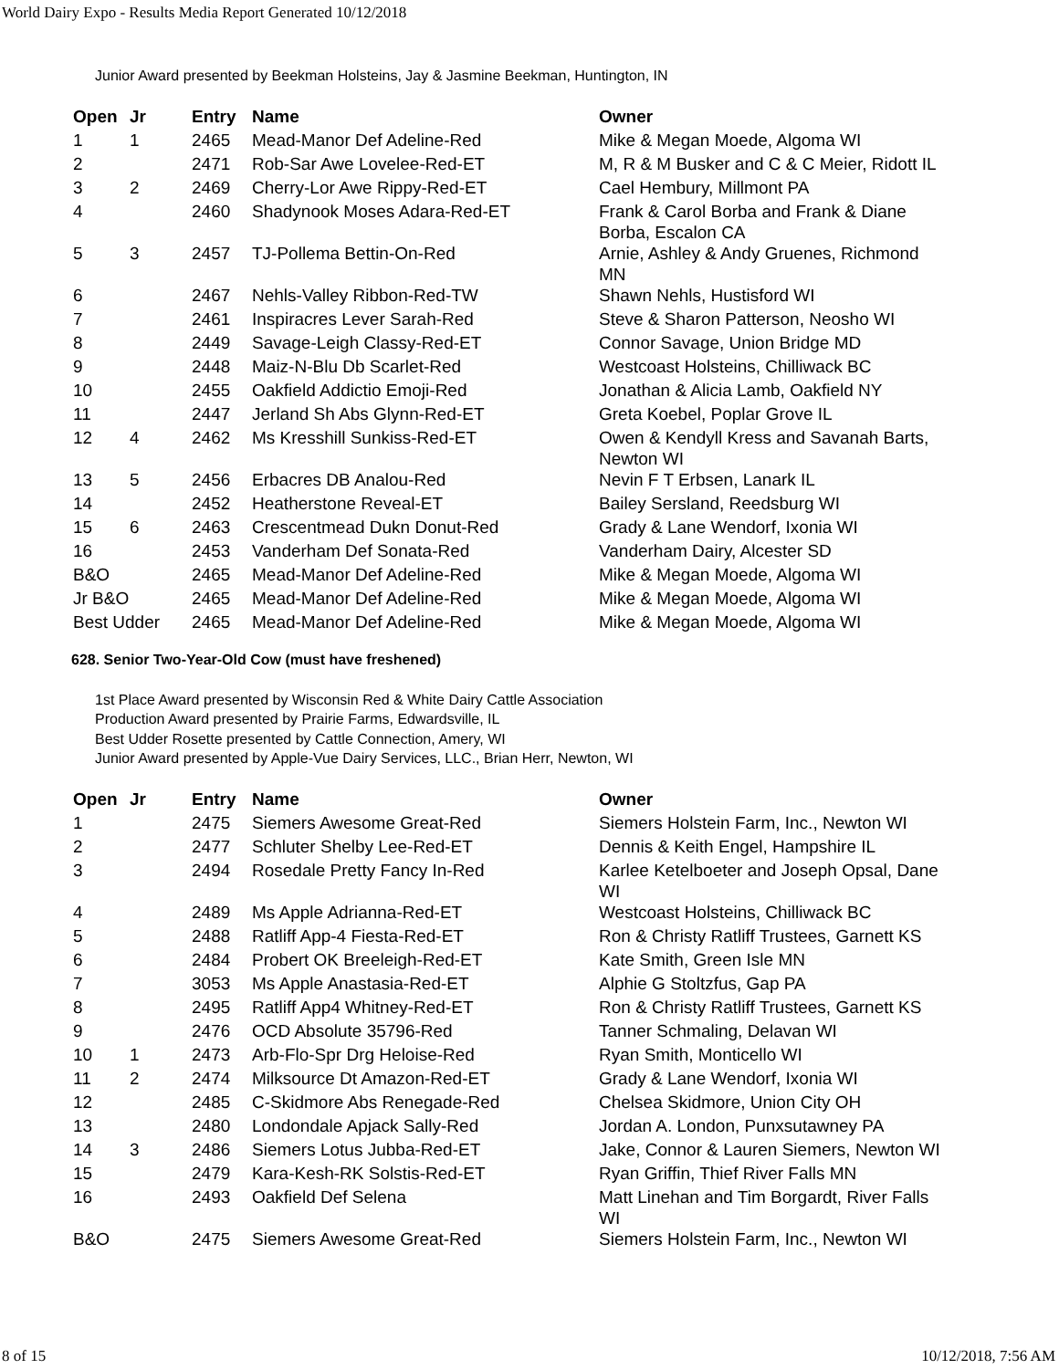World Dairy Expo - Results Media Report Generated 10/12/2018
Junior Award presented by Beekman Holsteins, Jay & Jasmine Beekman, Huntington, IN
| Open | Jr | Entry | Name | Owner |
| --- | --- | --- | --- | --- |
| 1 | 1 | 2465 | Mead-Manor Def Adeline-Red | Mike & Megan Moede, Algoma WI |
| 2 | | 2471 | Rob-Sar Awe Lovelee-Red-ET | M, R & M Busker and C & C Meier, Ridott IL |
| 3 | 2 | 2469 | Cherry-Lor Awe Rippy-Red-ET | Cael Hembury, Millmont PA |
| 4 | | 2460 | Shadynook Moses Adara-Red-ET | Frank & Carol Borba and Frank & Diane Borba, Escalon CA |
| 5 | 3 | 2457 | TJ-Pollema Bettin-On-Red | Arnie, Ashley & Andy Gruenes, Richmond MN |
| 6 | | 2467 | Nehls-Valley Ribbon-Red-TW | Shawn Nehls, Hustisford WI |
| 7 | | 2461 | Inspiracres Lever Sarah-Red | Steve & Sharon Patterson, Neosho WI |
| 8 | | 2449 | Savage-Leigh Classy-Red-ET | Connor Savage, Union Bridge MD |
| 9 | | 2448 | Maiz-N-Blu Db Scarlet-Red | Westcoast Holsteins, Chilliwack BC |
| 10 | | 2455 | Oakfield Addictio Emoji-Red | Jonathan & Alicia Lamb, Oakfield NY |
| 11 | | 2447 | Jerland Sh Abs Glynn-Red-ET | Greta Koebel, Poplar Grove IL |
| 12 | 4 | 2462 | Ms Kresshill Sunkiss-Red-ET | Owen & Kendyll Kress and Savanah Barts, Newton WI |
| 13 | 5 | 2456 | Erbacres DB Analou-Red | Nevin F T Erbsen, Lanark IL |
| 14 | | 2452 | Heatherstone Reveal-ET | Bailey Sersland, Reedsburg WI |
| 15 | 6 | 2463 | Crescentmead Dukn Donut-Red | Grady & Lane Wendorf, Ixonia WI |
| 16 | | 2453 | Vanderham Def Sonata-Red | Vanderham Dairy, Alcester SD |
| B&O | | 2465 | Mead-Manor Def Adeline-Red | Mike & Megan Moede, Algoma WI |
| Jr B&O | | 2465 | Mead-Manor Def Adeline-Red | Mike & Megan Moede, Algoma WI |
| Best Udder | | 2465 | Mead-Manor Def Adeline-Red | Mike & Megan Moede, Algoma WI |
628. Senior Two-Year-Old Cow (must have freshened)
1st Place Award presented by Wisconsin Red & White Dairy Cattle Association
Production Award presented by Prairie Farms, Edwardsville, IL
Best Udder Rosette presented by Cattle Connection, Amery, WI
Junior Award presented by Apple-Vue Dairy Services, LLC., Brian Herr, Newton, WI
| Open | Jr | Entry | Name | Owner |
| --- | --- | --- | --- | --- |
| 1 | | 2475 | Siemers Awesome Great-Red | Siemers Holstein Farm, Inc., Newton WI |
| 2 | | 2477 | Schluter Shelby Lee-Red-ET | Dennis & Keith Engel, Hampshire IL |
| 3 | | 2494 | Rosedale Pretty Fancy In-Red | Karlee Ketelboeter and Joseph Opsal, Dane WI |
| 4 | | 2489 | Ms Apple Adrianna-Red-ET | Westcoast Holsteins, Chilliwack BC |
| 5 | | 2488 | Ratliff App-4 Fiesta-Red-ET | Ron & Christy Ratliff Trustees, Garnett KS |
| 6 | | 2484 | Probert OK Breeleigh-Red-ET | Kate Smith, Green Isle MN |
| 7 | | 3053 | Ms Apple Anastasia-Red-ET | Alphie G Stoltzfus, Gap PA |
| 8 | | 2495 | Ratliff App4 Whitney-Red-ET | Ron & Christy Ratliff Trustees, Garnett KS |
| 9 | | 2476 | OCD Absolute 35796-Red | Tanner Schmaling, Delavan WI |
| 10 | 1 | 2473 | Arb-Flo-Spr Drg Heloise-Red | Ryan Smith, Monticello WI |
| 11 | 2 | 2474 | Milksource Dt Amazon-Red-ET | Grady & Lane Wendorf, Ixonia WI |
| 12 | | 2485 | C-Skidmore Abs Renegade-Red | Chelsea Skidmore, Union City OH |
| 13 | | 2480 | Londondale Apjack Sally-Red | Jordan A. London, Punxsutawney PA |
| 14 | 3 | 2486 | Siemers Lotus Jubba-Red-ET | Jake, Connor & Lauren Siemers, Newton WI |
| 15 | | 2479 | Kara-Kesh-RK Solstis-Red-ET | Ryan Griffin, Thief River Falls MN |
| 16 | | 2493 | Oakfield Def Selena | Matt Linehan and Tim Borgardt, River Falls WI |
| B&O | | 2475 | Siemers Awesome Great-Red | Siemers Holstein Farm, Inc., Newton WI |
8 of 15 10/12/2018, 7:56 AM